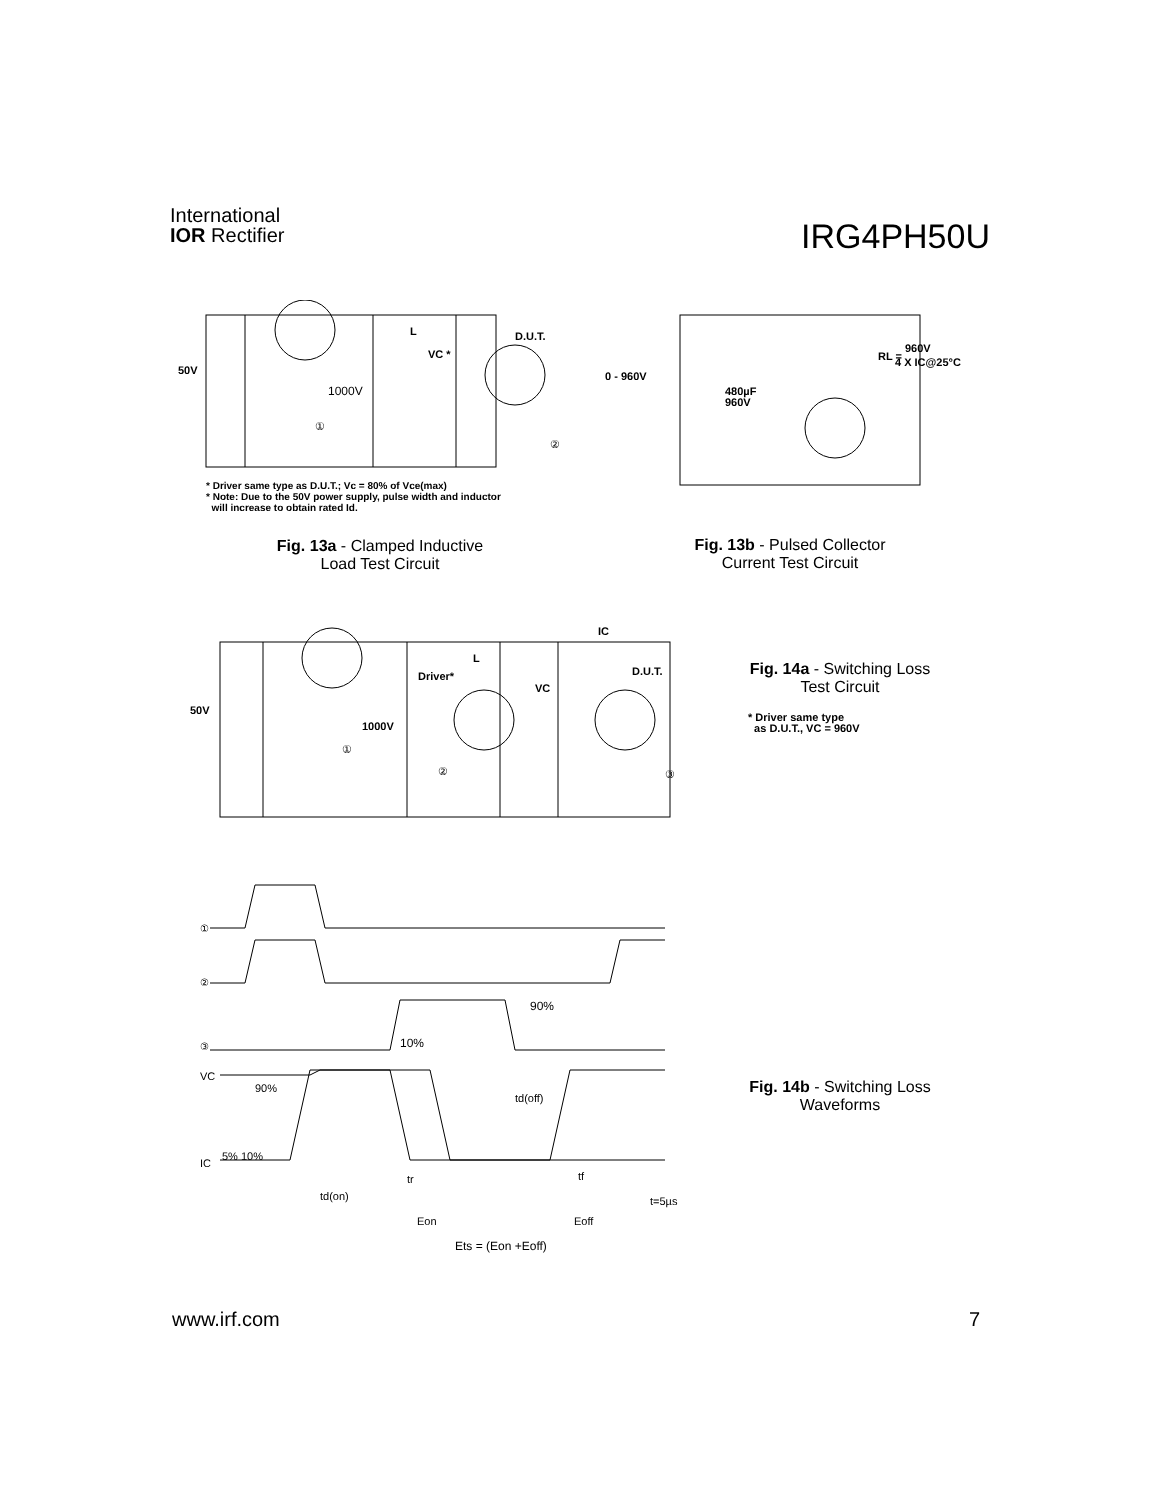International
IOR Rectifier
IRG4PH50U
50V
1000V
L
VC *
D.U.T.
①
②
* Driver same type as D.U.T.; Vc = 80% of Vce(max)
* Note: Due to the 50V power supply, pulse width and inductor
will increase to obtain rated Id.
Fig. 13a - Clamped Inductive
Load Test Circuit
0 - 960V
480µF
960V
RL =
960V
4 X IC@25°C
Fig. 13b - Pulsed Collector
Current Test Circuit
50V
1000V
Driver*
L
VC
IC
D.U.T.
①
②
③
Fig. 14a - Switching Loss
Test Circuit
* Driver same type
as D.U.T., VC = 960V
①
②
③
VC
90%
IC
5% 10%
10%
90%
td(off)
tr
tf
td(on)
Eon
Eoff
t=5µs
Ets = (Eon +Eoff)
Fig. 14b - Switching Loss
Waveforms
www.irf.com 7